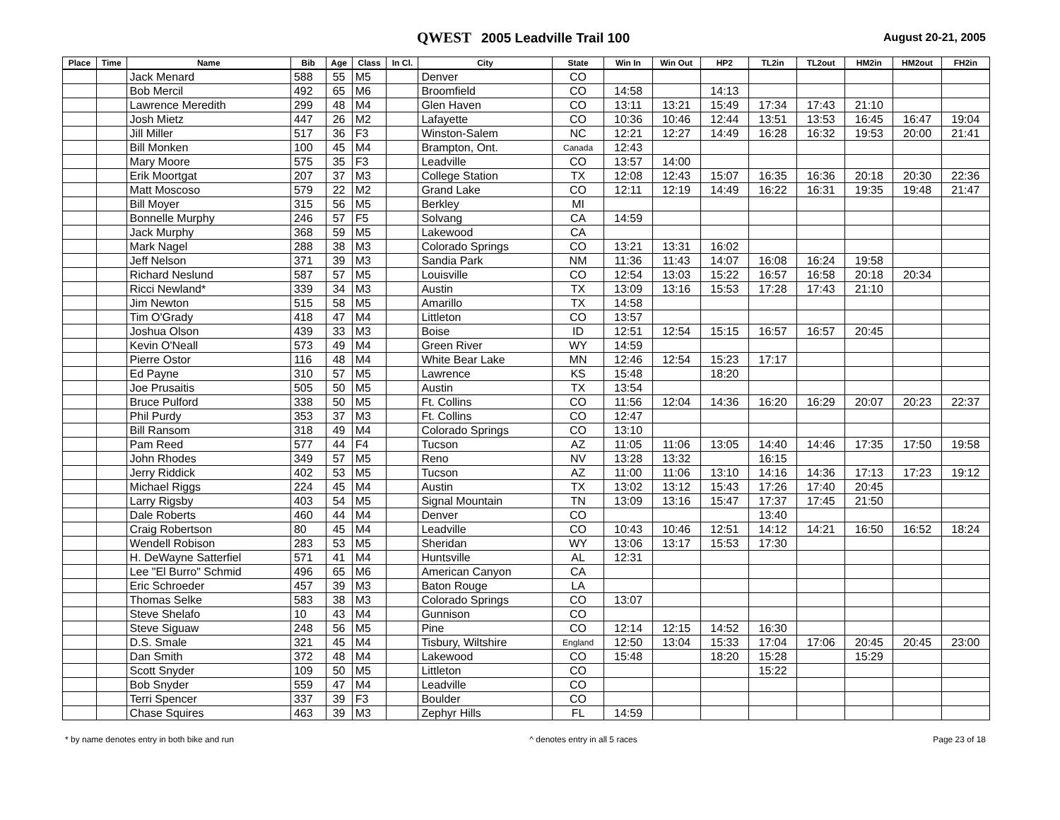QWEST 2005 Leadville Trail 100
August 20-21, 2005
| Place | Time | Name | Bib | Age | Class | In Cl. | City | State | Win In | Win Out | HP2 | TL2in | TL2out | HM2in | HM2out | FH2in |
| --- | --- | --- | --- | --- | --- | --- | --- | --- | --- | --- | --- | --- | --- | --- | --- | --- |
| | | Jack Menard | 588 | 55 | M5 | | Denver | CO | | | | | | | | |
| | | Bob Mercil | 492 | 65 | M6 | | Broomfield | CO | 14:58 | | 14:13 | | | | | |
| | | Lawrence Meredith | 299 | 48 | M4 | | Glen Haven | CO | 13:11 | 13:21 | 15:49 | 17:34 | 17:43 | 21:10 | | |
| | | Josh Mietz | 447 | 26 | M2 | | Lafayette | CO | 10:36 | 10:46 | 12:44 | 13:51 | 13:53 | 16:45 | 16:47 | 19:04 |
| | | Jill Miller | 517 | 36 | F3 | | Winston-Salem | NC | 12:21 | 12:27 | 14:49 | 16:28 | 16:32 | 19:53 | 20:00 | 21:41 |
| | | Bill Monken | 100 | 45 | M4 | | Brampton, Ont. | Canada | 12:43 | | | | | | | |
| | | Mary Moore | 575 | 35 | F3 | | Leadville | CO | 13:57 | 14:00 | | | | | | |
| | | Erik Moortgat | 207 | 37 | M3 | | College Station | TX | 12:08 | 12:43 | 15:07 | 16:35 | 16:36 | 20:18 | 20:30 | 22:36 |
| | | Matt Moscoso | 579 | 22 | M2 | | Grand Lake | CO | 12:11 | 12:19 | 14:49 | 16:22 | 16:31 | 19:35 | 19:48 | 21:47 |
| | | Bill Moyer | 315 | 56 | M5 | | Berkley | MI | | | | | | | | |
| | | Bonnelle Murphy | 246 | 57 | F5 | | Solvang | CA | 14:59 | | | | | | | |
| | | Jack Murphy | 368 | 59 | M5 | | Lakewood | CA | | | | | | | | |
| | | Mark Nagel | 288 | 38 | M3 | | Colorado Springs | CO | 13:21 | 13:31 | 16:02 | | | | | |
| | | Jeff Nelson | 371 | 39 | M3 | | Sandia Park | NM | 11:36 | 11:43 | 14:07 | 16:08 | 16:24 | 19:58 | | |
| | | Richard Neslund | 587 | 57 | M5 | | Louisville | CO | 12:54 | 13:03 | 15:22 | 16:57 | 16:58 | 20:18 | 20:34 | |
| | | Ricci Newland* | 339 | 34 | M3 | | Austin | TX | 13:09 | 13:16 | 15:53 | 17:28 | 17:43 | 21:10 | | |
| | | Jim Newton | 515 | 58 | M5 | | Amarillo | TX | 14:58 | | | | | | | |
| | | Tim O'Grady | 418 | 47 | M4 | | Littleton | CO | 13:57 | | | | | | | |
| | | Joshua Olson | 439 | 33 | M3 | | Boise | ID | 12:51 | 12:54 | 15:15 | 16:57 | 16:57 | 20:45 | | |
| | | Kevin O'Neall | 573 | 49 | M4 | | Green River | WY | 14:59 | | | | | | | |
| | | Pierre Ostor | 116 | 48 | M4 | | White Bear Lake | MN | 12:46 | 12:54 | 15:23 | 17:17 | | | | |
| | | Ed Payne | 310 | 57 | M5 | | Lawrence | KS | 15:48 | | 18:20 | | | | | |
| | | Joe Prusaitis | 505 | 50 | M5 | | Austin | TX | 13:54 | | | | | | | |
| | | Bruce Pulford | 338 | 50 | M5 | | Ft. Collins | CO | 11:56 | 12:04 | 14:36 | 16:20 | 16:29 | 20:07 | 20:23 | 22:37 |
| | | Phil Purdy | 353 | 37 | M3 | | Ft. Collins | CO | 12:47 | | | | | | | |
| | | Bill Ransom | 318 | 49 | M4 | | Colorado Springs | CO | 13:10 | | | | | | | |
| | | Pam Reed | 577 | 44 | F4 | | Tucson | AZ | 11:05 | 11:06 | 13:05 | 14:40 | 14:46 | 17:35 | 17:50 | 19:58 |
| | | John Rhodes | 349 | 57 | M5 | | Reno | NV | 13:28 | 13:32 | | 16:15 | | | | |
| | | Jerry Riddick | 402 | 53 | M5 | | Tucson | AZ | 11:00 | 11:06 | 13:10 | 14:16 | 14:36 | 17:13 | 17:23 | 19:12 |
| | | Michael Riggs | 224 | 45 | M4 | | Austin | TX | 13:02 | 13:12 | 15:43 | 17:26 | 17:40 | 20:45 | | |
| | | Larry Rigsby | 403 | 54 | M5 | | Signal Mountain | TN | 13:09 | 13:16 | 15:47 | 17:37 | 17:45 | 21:50 | | |
| | | Dale Roberts | 460 | 44 | M4 | | Denver | CO | | | | 13:40 | | | | |
| | | Craig Robertson | 80 | 45 | M4 | | Leadville | CO | 10:43 | 10:46 | 12:51 | 14:12 | 14:21 | 16:50 | 16:52 | 18:24 |
| | | Wendell Robison | 283 | 53 | M5 | | Sheridan | WY | 13:06 | 13:17 | 15:53 | 17:30 | | | | |
| | | H. DeWayne Satterfiel | 571 | 41 | M4 | | Huntsville | AL | 12:31 | | | | | | | |
| | | Lee "El Burro" Schmid | 496 | 65 | M6 | | American Canyon | CA | | | | | | | | |
| | | Eric Schroeder | 457 | 39 | M3 | | Baton Rouge | LA | | | | | | | | |
| | | Thomas Selke | 583 | 38 | M3 | | Colorado Springs | CO | 13:07 | | | | | | | |
| | | Steve Shelafo | 10 | 43 | M4 | | Gunnison | CO | | | | | | | | |
| | | Steve Siguaw | 248 | 56 | M5 | | Pine | CO | 12:14 | 12:15 | 14:52 | 16:30 | | | | |
| | | D.S. Smale | 321 | 45 | M4 | | Tisbury, Wiltshire | England | 12:50 | 13:04 | 15:33 | 17:04 | 17:06 | 20:45 | 20:45 | 23:00 |
| | | Dan Smith | 372 | 48 | M4 | | Lakewood | CO | 15:48 | | 18:20 | 15:28 | | 15:29 | | |
| | | Scott Snyder | 109 | 50 | M5 | | Littleton | CO | | | | 15:22 | | | | |
| | | Bob Snyder | 559 | 47 | M4 | | Leadville | CO | | | | | | | | |
| | | Terri Spencer | 337 | 39 | F3 | | Boulder | CO | | | | | | | | |
| | | Chase Squires | 463 | 39 | M3 | | Zephyr Hills | FL | 14:59 | | | | | | | |
* by name denotes entry in both bike and run ^ denotes entry in all 5 races Page 23 of 18